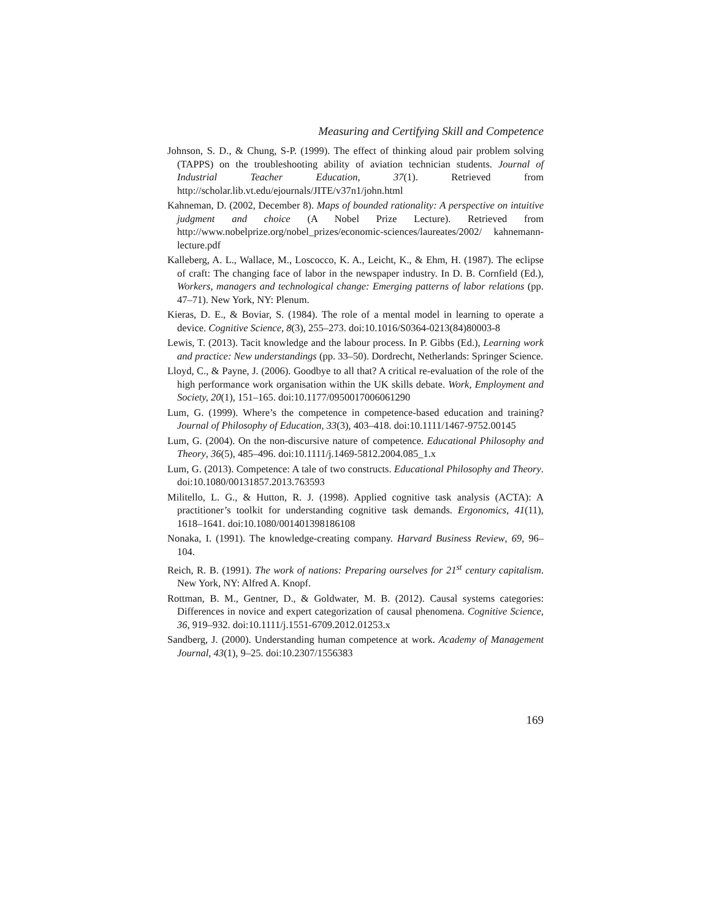Measuring and Certifying Skill and Competence
Johnson, S. D., & Chung, S-P. (1999). The effect of thinking aloud pair problem solving (TAPPS) on the troubleshooting ability of aviation technician students. Journal of Industrial Teacher Education, 37(1). Retrieved from http://scholar.lib.vt.edu/ejournals/JITE/v37n1/john.html
Kahneman, D. (2002, December 8). Maps of bounded rationality: A perspective on intuitive judgment and choice (A Nobel Prize Lecture). Retrieved from http://www.nobelprize.org/nobel_prizes/economic-sciences/laureates/2002/ kahnemann-lecture.pdf
Kalleberg, A. L., Wallace, M., Loscocco, K. A., Leicht, K., & Ehm, H. (1987). The eclipse of craft: The changing face of labor in the newspaper industry. In D. B. Cornfield (Ed.), Workers, managers and technological change: Emerging patterns of labor relations (pp. 47–71). New York, NY: Plenum.
Kieras, D. E., & Boviar, S. (1984). The role of a mental model in learning to operate a device. Cognitive Science, 8(3), 255–273. doi:10.1016/S0364-0213(84)80003-8
Lewis, T. (2013). Tacit knowledge and the labour process. In P. Gibbs (Ed.), Learning work and practice: New understandings (pp. 33–50). Dordrecht, Netherlands: Springer Science.
Lloyd, C., & Payne, J. (2006). Goodbye to all that? A critical re-evaluation of the role of the high performance work organisation within the UK skills debate. Work, Employment and Society, 20(1), 151–165. doi:10.1177/0950017006061290
Lum, G. (1999). Where’s the competence in competence-based education and training? Journal of Philosophy of Education, 33(3), 403–418. doi:10.1111/1467-9752.00145
Lum, G. (2004). On the non‐discursive nature of competence. Educational Philosophy and Theory, 36(5), 485–496. doi:10.1111/j.1469-5812.2004.085_1.x
Lum, G. (2013). Competence: A tale of two constructs. Educational Philosophy and Theory. doi:10.1080/00131857.2013.763593
Militello, L. G., & Hutton, R. J. (1998). Applied cognitive task analysis (ACTA): A practitioner’s toolkit for understanding cognitive task demands. Ergonomics, 41(11), 1618–1641. doi:10.1080/001401398186108
Nonaka, I. (1991). The knowledge-creating company. Harvard Business Review, 69, 96–104.
Reich, R. B. (1991). The work of nations: Preparing ourselves for 21<sup>st</sup> century capitalism. New York, NY: Alfred A. Knopf.
Rottman, B. M., Gentner, D., & Goldwater, M. B. (2012). Causal systems categories: Differences in novice and expert categorization of causal phenomena. Cognitive Science, 36, 919–932. doi:10.1111/j.1551-6709.2012.01253.x
Sandberg, J. (2000). Understanding human competence at work. Academy of Management Journal, 43(1), 9–25. doi:10.2307/1556383
169